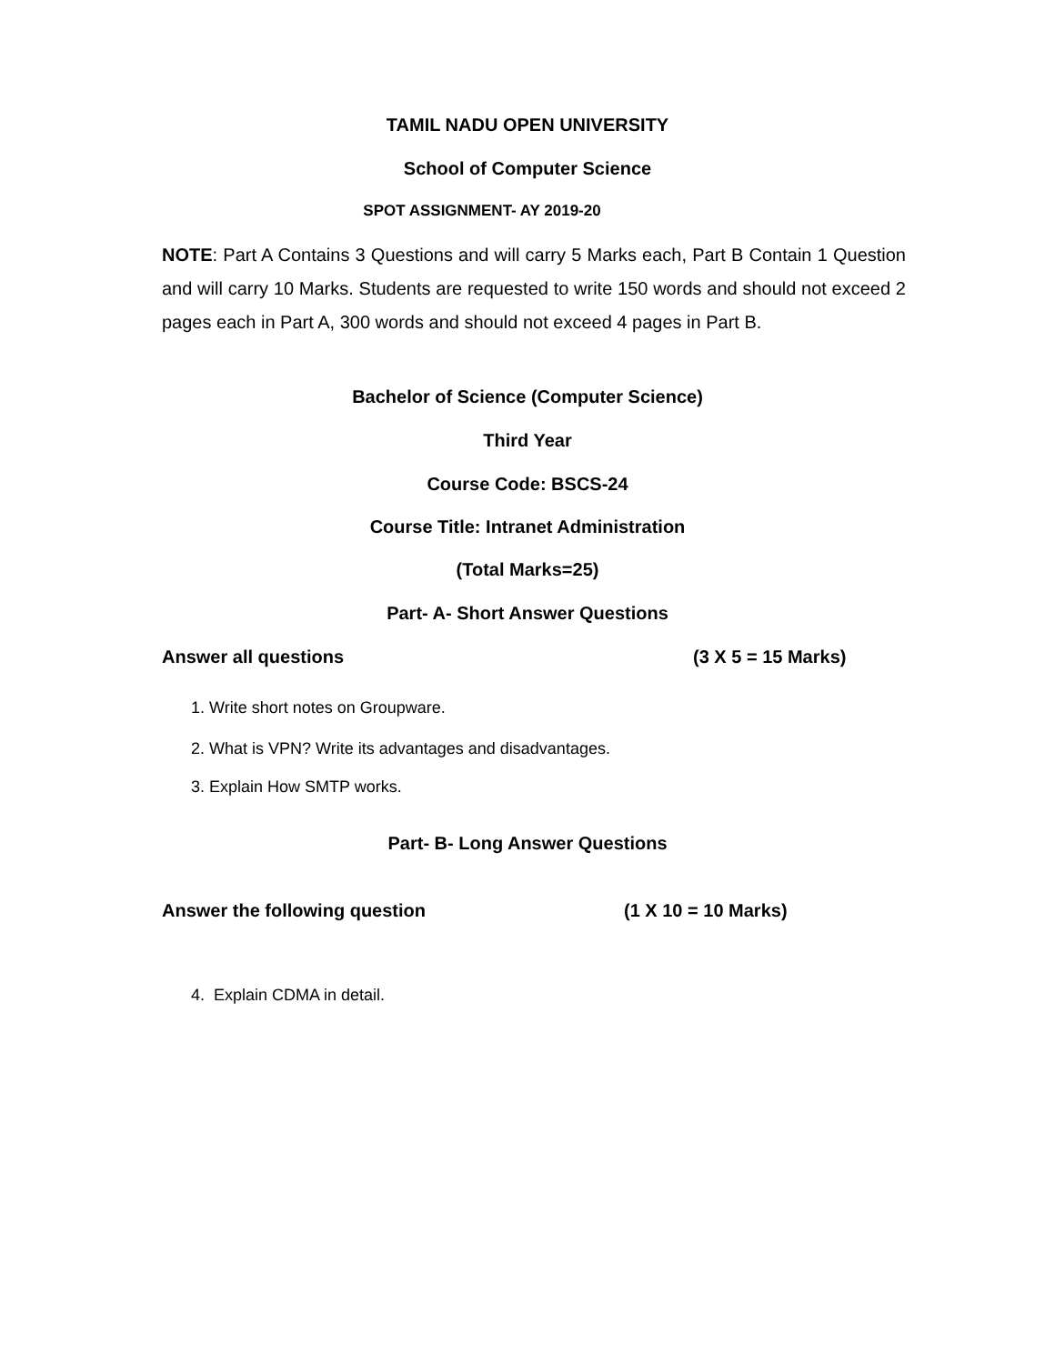TAMIL NADU OPEN UNIVERSITY
School of Computer Science
SPOT ASSIGNMENT- AY 2019-20
NOTE: Part A Contains 3 Questions and will carry 5 Marks each, Part B Contain 1 Question and will carry 10 Marks. Students are requested to write 150 words and should not exceed 2 pages each in Part A, 300 words and should not exceed 4 pages in Part B.
Bachelor of Science (Computer Science)
Third Year
Course Code: BSCS-24
Course Title: Intranet Administration
(Total Marks=25)
Part- A- Short Answer Questions
Answer all questions (3 X 5 = 15 Marks)
1. Write short notes on Groupware.
2. What is VPN? Write its advantages and disadvantages.
3. Explain How SMTP works.
Part- B- Long Answer Questions
Answer the following question (1 X 10 = 10 Marks)
4. Explain CDMA in detail.